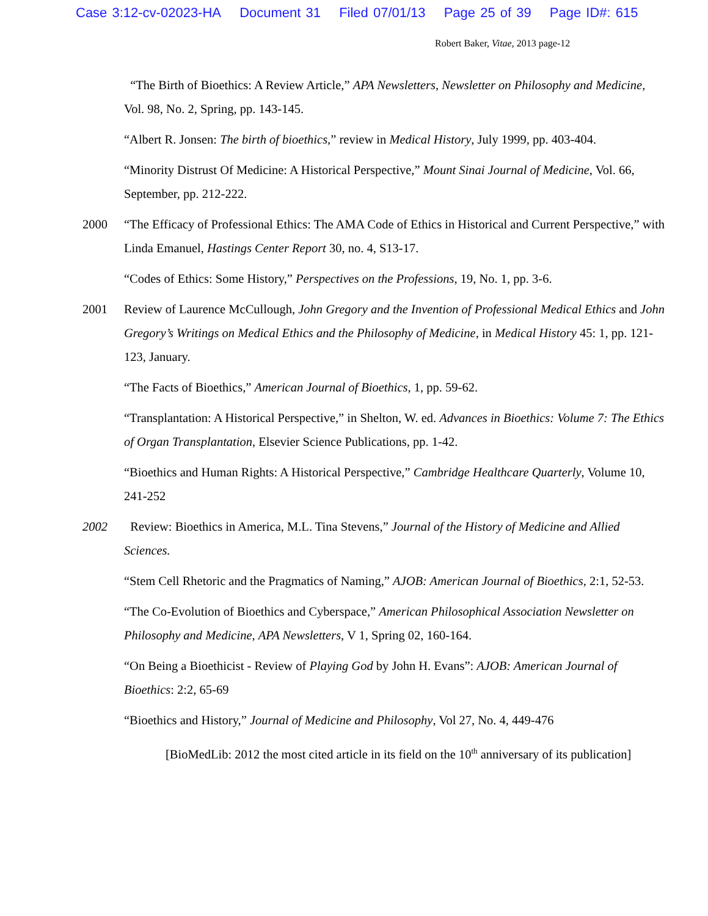Case 3:12-cv-02023-HA Document 31 Filed 07/01/13 Page 25 of 39 Page ID#: 615
Robert Baker, Vitae, 2013 page-12
“The Birth of Bioethics: A Review Article,” APA Newsletters, Newsletter on Philosophy and Medicine, Vol. 98, No. 2, Spring, pp. 143-145.
“Albert R. Jonsen: The birth of bioethics,” review in Medical History, July 1999, pp. 403-404.
“Minority Distrust Of Medicine: A Historical Perspective,” Mount Sinai Journal of Medicine, Vol. 66, September, pp. 212-222.
2000 “The Efficacy of Professional Ethics: The AMA Code of Ethics in Historical and Current Perspective,” with Linda Emanuel, Hastings Center Report 30, no. 4, S13-17.
“Codes of Ethics: Some History,” Perspectives on the Professions, 19, No. 1, pp. 3-6.
2001 Review of Laurence McCullough, John Gregory and the Invention of Professional Medical Ethics and John Gregory’s Writings on Medical Ethics and the Philosophy of Medicine, in Medical History 45: 1, pp. 121-123, January.
“The Facts of Bioethics,” American Journal of Bioethics, 1, pp. 59-62.
“Transplantation: A Historical Perspective,” in Shelton, W. ed. Advances in Bioethics: Volume 7: The Ethics of Organ Transplantation, Elsevier Science Publications, pp. 1-42.
“Bioethics and Human Rights: A Historical Perspective,” Cambridge Healthcare Quarterly, Volume 10, 241-252
2002 Review: Bioethics in America, M.L. Tina Stevens,” Journal of the History of Medicine and Allied Sciences.
“Stem Cell Rhetoric and the Pragmatics of Naming,” AJOB: American Journal of Bioethics, 2:1, 52-53.
“The Co-Evolution of Bioethics and Cyberspace,” American Philosophical Association Newsletter on Philosophy and Medicine, APA Newsletters, V 1, Spring 02, 160-164.
“On Being a Bioethicist - Review of Playing God by John H. Evans”: AJOB: American Journal of Bioethics: 2:2, 65-69
“Bioethics and History,” Journal of Medicine and Philosophy, Vol 27, No. 4, 449-476
[BioMedLib: 2012 the most cited article in its field on the 10<sup>th</sup> anniversary of its publication]